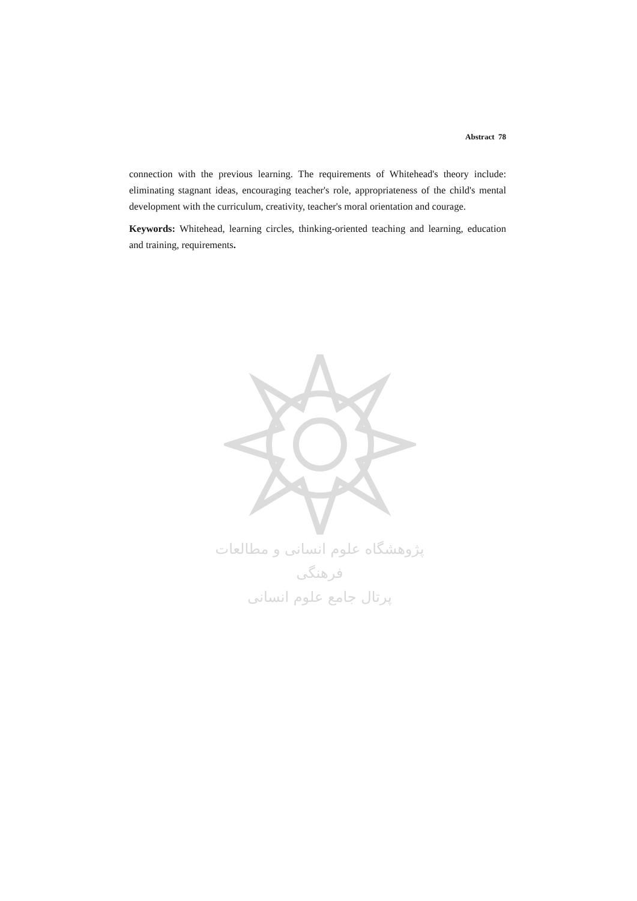Abstract 78
connection with the previous learning. The requirements of Whitehead's theory include: eliminating stagnant ideas, encouraging teacher's role, appropriateness of the child's mental development with the curriculum, creativity, teacher's moral orientation and courage.
Keywords: Whitehead, learning circles, thinking-oriented teaching and learning, education and training, requirements.
پژوهشگاه علوم انسانی و مطالعات فرهنگی
پرتال جامع علوم انسانی